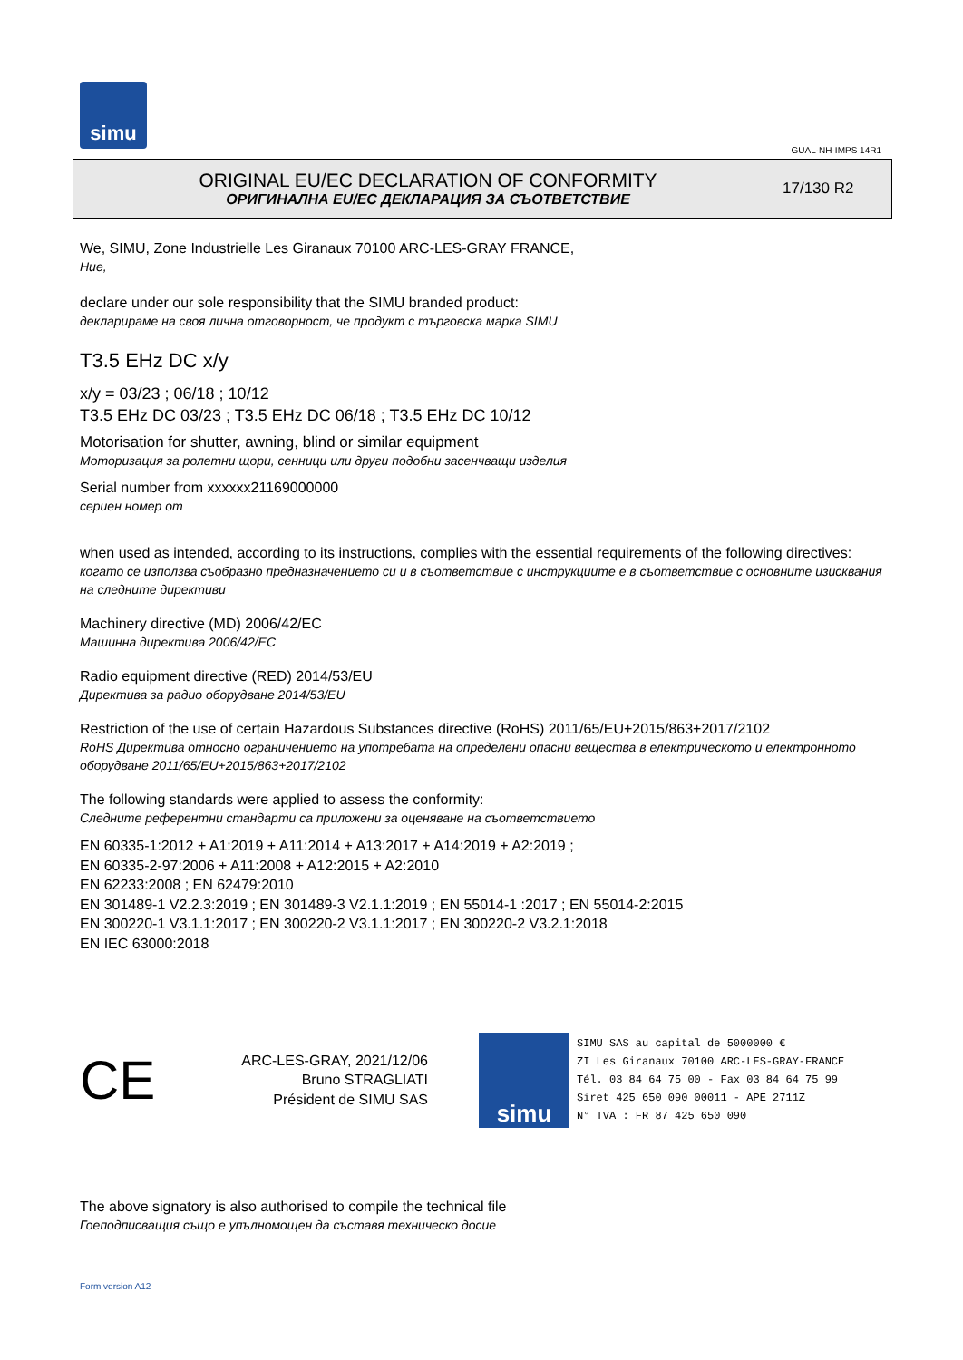simu
GUAL-NH-IMPS 14R1
ORIGINAL EU/EC DECLARATION OF CONFORMITY
ОРИГИНАЛНА EU/EC ДЕКЛАРАЦИЯ ЗА СЪОТВЕТСТВИЕ
17/130 R2
We, SIMU, Zone Industrielle Les Giranaux 70100 ARC-LES-GRAY FRANCE,
Ние,
declare under our sole responsibility that the SIMU branded product:
декларираме на своя лична отговорност, че продукт с търговска марка SIMU
T3.5 EHz DC x/y
x/y = 03/23 ; 06/18 ; 10/12
T3.5 EHz DC 03/23 ; T3.5 EHz DC 06/18 ; T3.5 EHz DC 10/12
Motorisation for shutter, awning, blind or similar equipment
Моторизация за ролетни щори, сенници или други подобни засенчващи изделия
Serial number from xxxxxx21169000000
сериен номер от
when used as intended, according to its instructions, complies with the essential requirements of the following directives:
когато се използва съобразно предназначението си и в съответствие с инструкциите е в съответствие с основните изисквания на следните директиви
Machinery directive (MD) 2006/42/EC
Машинна директива 2006/42/EC
Radio equipment directive (RED) 2014/53/EU
Директива за радио оборудване 2014/53/EU
Restriction of the use of certain Hazardous Substances directive (RoHS) 2011/65/EU+2015/863+2017/2102
RoHS Директива относно ограничението на употребата на определени опасни вещества в електрическото и електронното оборудване 2011/65/EU+2015/863+2017/2102
The following standards were applied to assess the conformity:
Следните референтни стандарти са приложени за оценяване на съответствието
EN 60335-1:2012 + A1:2019 + A11:2014 + A13:2017 + A14:2019 + A2:2019 ;
EN 60335-2-97:2006 + A11:2008 + A12:2015 + A2:2010
EN 62233:2008 ; EN 62479:2010
EN 301489-1 V2.2.3:2019 ; EN 301489-3 V2.1.1:2019 ; EN 55014-1 :2017 ; EN 55014-2:2015
EN 300220-1 V3.1.1:2017 ; EN 300220-2 V3.1.1:2017 ; EN 300220-2 V3.2.1:2018
EN IEC 63000:2018
CE
ARC-LES-GRAY, 2021/12/06
Bruno STRAGLIATI
Président de SIMU SAS
simu
SIMU SAS au capital de 5000000 €
ZI Les Giranaux 70100 ARC-LES-GRAY-FRANCE
Tél. 03 84 64 75 00 - Fax 03 84 64 75 99
Siret 425 650 090 00011 - APE 2711Z
N° TVA : FR 87 425 650 090
The above signatory is also authorised to compile the technical file
Гоеподписващия също е упълномощен да съставя техническо досие
Form version A12